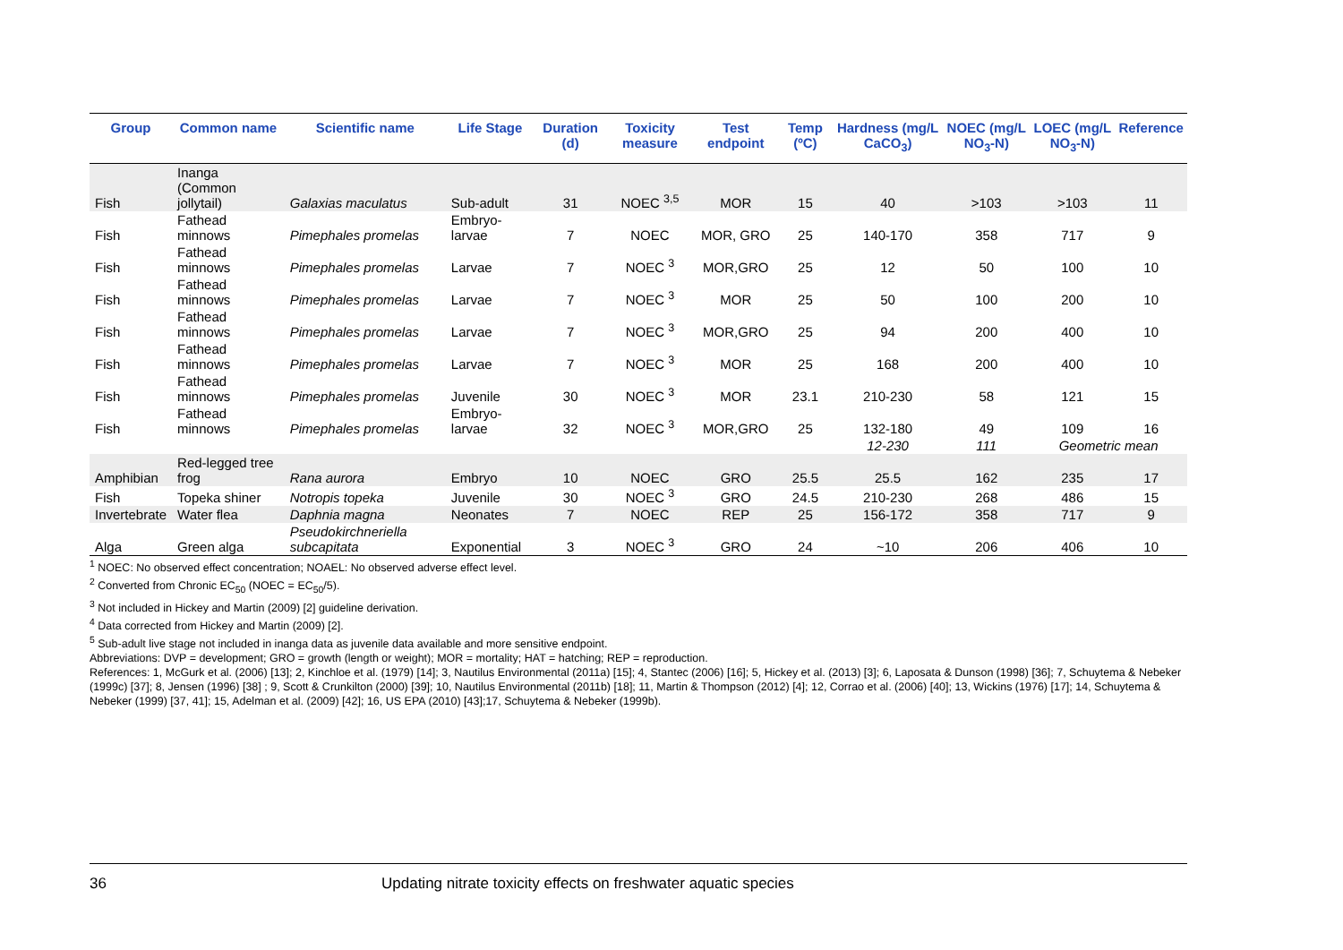| Group | Common name | Scientific name | Life Stage | Duration (d) | Toxicity measure | Test endpoint | Temp (ºC) | Hardness (mg/L CaCO<sub>3</sub>) | NOEC (mg/L NO<sub>3</sub>-N) | LOEC (mg/L NO<sub>3</sub>-N) | Reference |
| --- | --- | --- | --- | --- | --- | --- | --- | --- | --- | --- | --- |
| Fish | Inanga (Common jollytail) | Galaxias maculatus | Sub-adult | 31 | NOEC <sup>3,5</sup> | MOR | 15 | 40 | >103 | >103 | 11 |
| Fish | Fathead minnows | Pimephales promelas | Embryo-larvae | 7 | NOEC | MOR, GRO | 25 | 140-170 | 358 | 717 | 9 |
| Fish | Fathead minnows | Pimephales promelas | Larvae | 7 | NOEC <sup>3</sup> | MOR,GRO | 25 | 12 | 50 | 100 | 10 |
| Fish | Fathead minnows | Pimephales promelas | Larvae | 7 | NOEC <sup>3</sup> | MOR | 25 | 50 | 100 | 200 | 10 |
| Fish | Fathead minnows | Pimephales promelas | Larvae | 7 | NOEC <sup>3</sup> | MOR,GRO | 25 | 94 | 200 | 400 | 10 |
| Fish | Fathead minnows | Pimephales promelas | Larvae | 7 | NOEC <sup>3</sup> | MOR | 25 | 168 | 200 | 400 | 10 |
| Fish | Fathead minnows | Pimephales promelas | Juvenile | 30 | NOEC <sup>3</sup> | MOR | 23.1 | 210-230 | 58 | 121 | 15 |
| Fish | Fathead minnows | Pimephales promelas | Embryo-larvae | 32 | NOEC <sup>3</sup> | MOR,GRO | 25 | 132-180 | 49 | 109 | 16 |
| | | | | | | | | 12-230 | 111 | Geometric mean | |
| Amphibian | Red-legged tree frog | Rana aurora | Embryo | 10 | NOEC | GRO | 25.5 | 25.5 | 162 | 235 | 17 |
| Fish | Topeka shiner | Notropis topeka | Juvenile | 30 | NOEC <sup>3</sup> | GRO | 24.5 | 210-230 | 268 | 486 | 15 |
| Invertebrate | Water flea | Daphnia magna | Neonates | 7 | NOEC | REP | 25 | 156-172 | 358 | 717 | 9 |
| Alga | Green alga | Pseudokirchneriella subcapitata | Exponential | 3 | NOEC <sup>3</sup> | GRO | 24 | ~10 | 206 | 406 | 10 |
<sup>1</sup> NOEC: No observed effect concentration; NOAEL: No observed adverse effect level.
<sup>2</sup> Converted from Chronic EC<sub>50</sub> (NOEC = EC<sub>50</sub>/5).
<sup>3</sup> Not included in Hickey and Martin (2009) [2] guideline derivation.
<sup>4</sup> Data corrected from Hickey and Martin (2009) [2].
<sup>5</sup> Sub-adult live stage not included in inanga data as juvenile data available and more sensitive endpoint.
Abbreviations: DVP = development; GRO = growth (length or weight); MOR = mortality; HAT = hatching; REP = reproduction.
References: 1, McGurk et al. (2006) [13]; 2, Kinchloe et al. (1979) [14]; 3, Nautilus Environmental (2011a) [15]; 4, Stantec (2006) [16]; 5, Hickey et al. (2013) [3]; 6, Laposata & Dunson (1998) [36]; 7, Schuytema & Nebeker (1999c) [37]; 8, Jensen (1996) [38] ; 9, Scott & Crunkilton (2000) [39]; 10, Nautilus Environmental (2011b) [18]; 11, Martin & Thompson (2012) [4]; 12, Corrao et al. (2006) [40]; 13, Wickins (1976) [17]; 14, Schuytema & Nebeker (1999) [37, 41]; 15, Adelman et al. (2009) [42]; 16, US EPA (2010) [43];17, Schuytema & Nebeker (1999b).
36 Updating nitrate toxicity effects on freshwater aquatic species